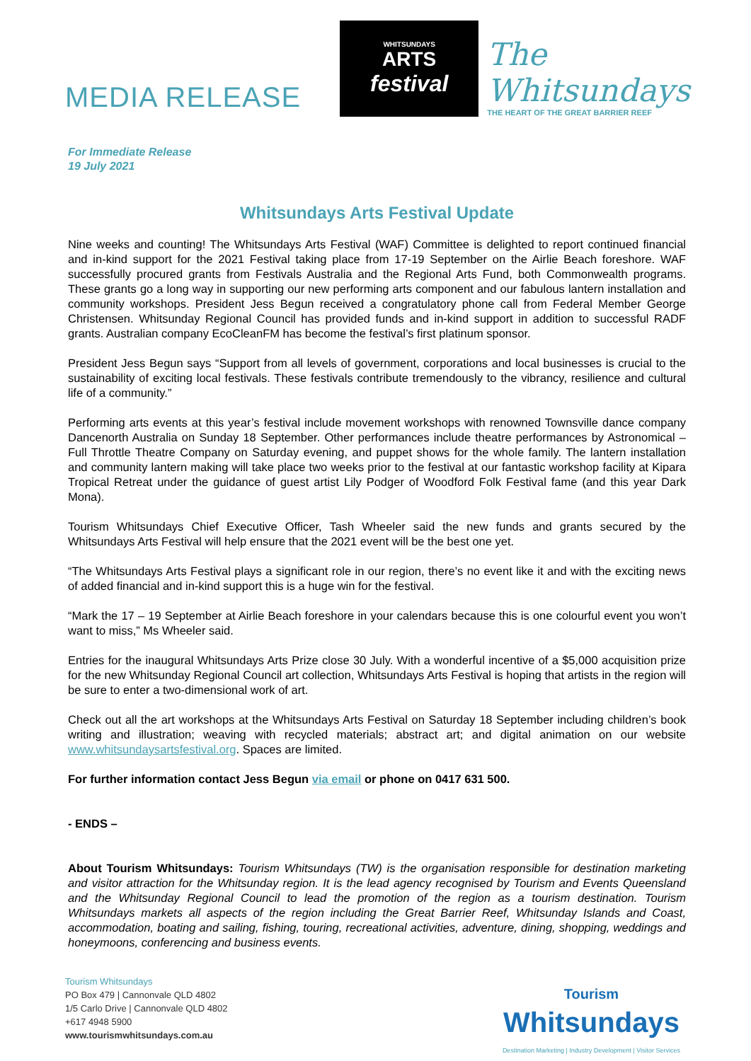MEDIA RELEASE
WHITSUNDAYS
ARTS
festival
The Whitsundays
THE HEART OF THE GREAT BARRIER REEF
For Immediate Release
19 July 2021
Whitsundays Arts Festival Update
Nine weeks and counting! The Whitsundays Arts Festival (WAF) Committee is delighted to report continued financial and in-kind support for the 2021 Festival taking place from 17-19 September on the Airlie Beach foreshore. WAF successfully procured grants from Festivals Australia and the Regional Arts Fund, both Commonwealth programs. These grants go a long way in supporting our new performing arts component and our fabulous lantern installation and community workshops. President Jess Begun received a congratulatory phone call from Federal Member George Christensen. Whitsunday Regional Council has provided funds and in-kind support in addition to successful RADF grants. Australian company EcoCleanFM has become the festival’s first platinum sponsor.
President Jess Begun says “Support from all levels of government, corporations and local businesses is crucial to the sustainability of exciting local festivals. These festivals contribute tremendously to the vibrancy, resilience and cultural life of a community.”
Performing arts events at this year’s festival include movement workshops with renowned Townsville dance company Dancenorth Australia on Sunday 18 September. Other performances include theatre performances by Astronomical – Full Throttle Theatre Company on Saturday evening, and puppet shows for the whole family. The lantern installation and community lantern making will take place two weeks prior to the festival at our fantastic workshop facility at Kipara Tropical Retreat under the guidance of guest artist Lily Podger of Woodford Folk Festival fame (and this year Dark Mona).
Tourism Whitsundays Chief Executive Officer, Tash Wheeler said the new funds and grants secured by the Whitsundays Arts Festival will help ensure that the 2021 event will be the best one yet.
“The Whitsundays Arts Festival plays a significant role in our region, there’s no event like it and with the exciting news of added financial and in-kind support this is a huge win for the festival.
“Mark the 17 – 19 September at Airlie Beach foreshore in your calendars because this is one colourful event you won’t want to miss,” Ms Wheeler said.
Entries for the inaugural Whitsundays Arts Prize close 30 July. With a wonderful incentive of a $5,000 acquisition prize for the new Whitsunday Regional Council art collection, Whitsundays Arts Festival is hoping that artists in the region will be sure to enter a two-dimensional work of art.
Check out all the art workshops at the Whitsundays Arts Festival on Saturday 18 September including children’s book writing and illustration; weaving with recycled materials; abstract art; and digital animation on our website www.whitsundaysartsfestival.org. Spaces are limited.
For further information contact Jess Begun via email or phone on 0417 631 500.
- ENDS –
About Tourism Whitsundays: Tourism Whitsundays (TW) is the organisation responsible for destination marketing and visitor attraction for the Whitsunday region. It is the lead agency recognised by Tourism and Events Queensland and the Whitsunday Regional Council to lead the promotion of the region as a tourism destination. Tourism Whitsundays markets all aspects of the region including the Great Barrier Reef, Whitsunday Islands and Coast, accommodation, boating and sailing, fishing, touring, recreational activities, adventure, dining, shopping, weddings and honeymoons, conferencing and business events.
Tourism Whitsundays
PO Box 479 | Cannonvale QLD 4802
1/5 Carlo Drive | Cannonvale QLD 4802
+617 4948 5900
www.tourismwhitsundays.com.au
Tourism
Whitsundays
Destination Marketing | Industry Development | Visitor Services